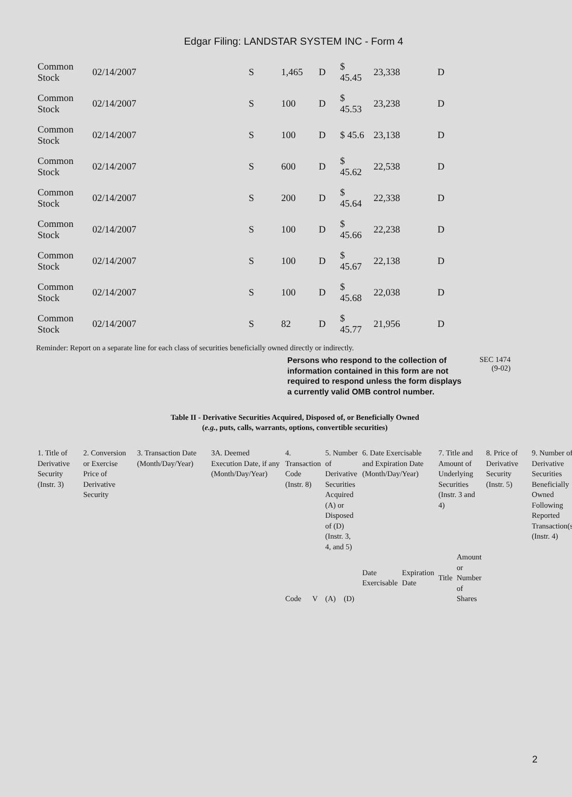Edgar Filing: LANDSTAR SYSTEM INC - Form 4
| Common Stock | 02/14/2007 | S | 1,465 | D | $ 45.45 | 23,338 | D |
| Common Stock | 02/14/2007 | S | 100 | D | $ 45.53 | 23,238 | D |
| Common Stock | 02/14/2007 | S | 100 | D | $ 45.6 | 23,138 | D |
| Common Stock | 02/14/2007 | S | 600 | D | $ 45.62 | 22,538 | D |
| Common Stock | 02/14/2007 | S | 200 | D | $ 45.64 | 22,338 | D |
| Common Stock | 02/14/2007 | S | 100 | D | $ 45.66 | 22,238 | D |
| Common Stock | 02/14/2007 | S | 100 | D | $ 45.67 | 22,138 | D |
| Common Stock | 02/14/2007 | S | 100 | D | $ 45.68 | 22,038 | D |
| Common Stock | 02/14/2007 | S | 82 | D | $ 45.77 | 21,956 | D |
Reminder: Report on a separate line for each class of securities beneficially owned directly or indirectly.
Persons who respond to the collection of information contained in this form are not required to respond unless the form displays a currently valid OMB control number.
SEC 1474
(9-02)
Table II - Derivative Securities Acquired, Disposed of, or Beneficially Owned
(e.g., puts, calls, warrants, options, convertible securities)
| 1. Title of Derivative Security (Instr. 3) | 2. Conversion or Exercise Price of Derivative Security | 3. Transaction Date (Month/Day/Year) | 3A. Deemed Execution Date, if any (Month/Day/Year) | 4. Transaction Code (Instr. 8) | | 5. Number of Derivative Securities Acquired (A) or Disposed of (D) (Instr. 3, 4, and 5) | | 6. Date Exercisable and Expiration Date (Month/Day/Year) | | 7. Title and Amount of Underlying Securities (Instr. 3 and 4) | | 8. Price of Derivative Security (Instr. 5) | 9. Number of Derivative Securities Beneficially Owned Following Reported Transaction(s) (Instr. 4) |
| | | | | Code | V | (A) | (D) | Date Exercisable | Expiration Date | Title | Amount or Number of Shares | | |
2